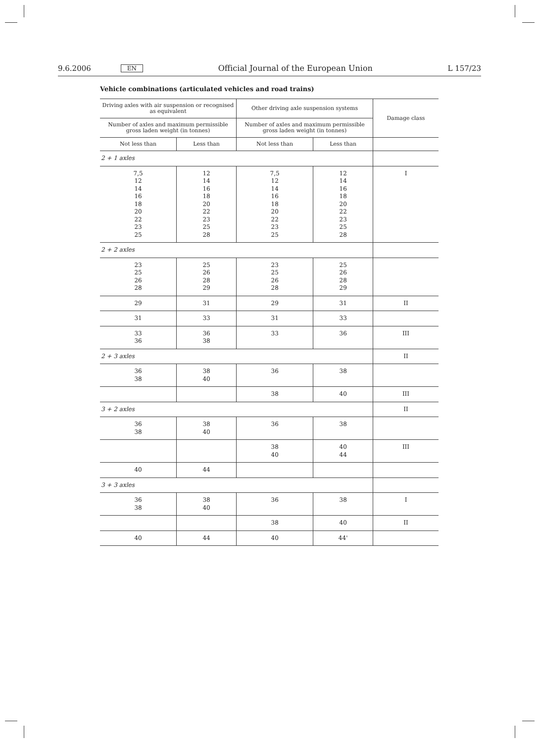9.6.2006 EN Official Journal of the European Union L 157/23
Vehicle combinations (articulated vehicles and road trains)
| Driving axles with air suspension or recognised as equivalent | | Other driving axle suspension systems | | Damage class |
| --- | --- | --- | --- | --- |
| Number of axles and maximum permissible gross laden weight (in tonnes) | | Number of axles and maximum permissible gross laden weight (in tonnes) | | |
| Not less than | Less than | Not less than | Less than | |
| 2 + 1 axles | | | | |
| 7,5 12 14 16 18 20 22 23 25 | 12 14 16 18 20 22 23 25 28 | 7,5 12 14 16 18 20 22 23 25 | 12 14 16 18 20 22 23 25 28 | I |
| 2 + 2 axles | | | | |
| 23 25 26 28 | 25 26 28 29 | 23 25 26 28 | 25 26 28 29 | |
| 29 | 31 | 29 | 31 | II |
| 31 | 33 | 31 | 33 | |
| 33 36 | 36 38 | 33 | 36 | III |
| 2 + 3 axles | | | | II |
| 36 38 | 38 40 | 36 | 38 | |
| | | 38 | 40 | III |
| 3 + 2 axles | | | | II |
| 36 38 | 38 40 | 36 | 38 | |
| | | 38 40 | 40 44 | III |
| 40 | 44 | | | |
| 3 + 3 axles | | | | |
| 36 38 | 38 40 | 36 | 38 | I |
| | | 38 | 40 | II |
| 40 | 44 | 40 | 44' | |